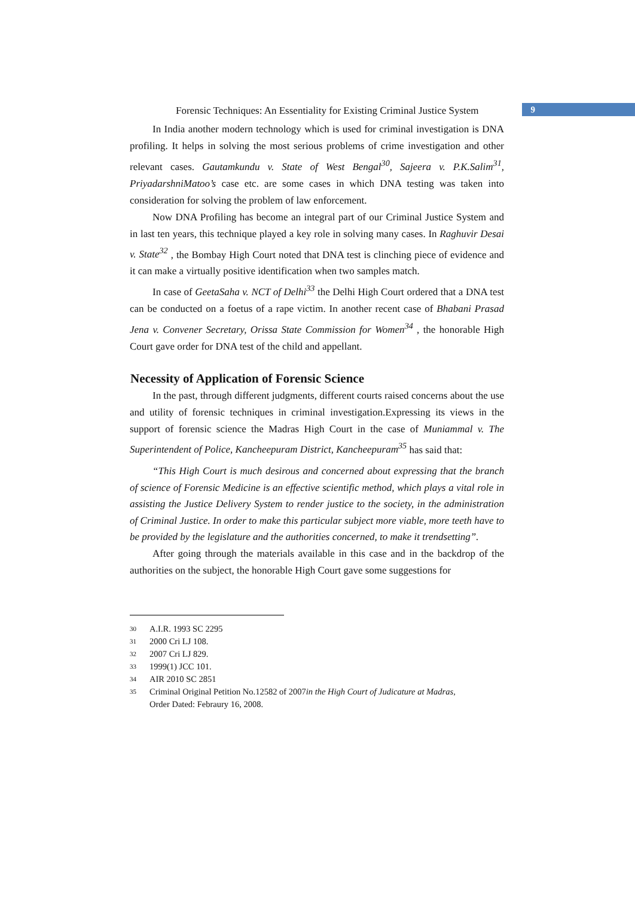Forensic Techniques: An Essentiality for Existing Criminal Justice System
9
In India another modern technology which is used for criminal investigation is DNA profiling. It helps in solving the most serious problems of crime investigation and other relevant cases. Gautamkundu v. State of West Bengal<sup>30</sup>, Sajeera v. P.K.Salim<sup>31</sup>, PriyadarshniMatoo’s case etc. are some cases in which DNA testing was taken into consideration for solving the problem of law enforcement.
Now DNA Profiling has become an integral part of our Criminal Justice System and in last ten years, this technique played a key role in solving many cases. In Raghuvir Desai v. State<sup>32</sup> , the Bombay High Court noted that DNA test is clinching piece of evidence and it can make a virtually positive identification when two samples match.
In case of GeetaSaha v. NCT of Delhi<sup>33</sup> the Delhi High Court ordered that a DNA test can be conducted on a foetus of a rape victim. In another recent case of Bhabani Prasad Jena v. Convener Secretary, Orissa State Commission for Women<sup>34</sup> , the honorable High Court gave order for DNA test of the child and appellant.
Necessity of Application of Forensic Science
In the past, through different judgments, different courts raised concerns about the use and utility of forensic techniques in criminal investigation.Expressing its views in the support of forensic science the Madras High Court in the case of Muniammal v. The Superintendent of Police, Kancheepuram District, Kancheepuram<sup>35</sup> has said that:
“This High Court is much desirous and concerned about expressing that the branch of science of Forensic Medicine is an effective scientific method, which plays a vital role in assisting the Justice Delivery System to render justice to the society, in the administration of Criminal Justice. In order to make this particular subject more viable, more teeth have to be provided by the legislature and the authorities concerned, to make it trendsetting”.
After going through the materials available in this case and in the backdrop of the authorities on the subject, the honorable High Court gave some suggestions for
30 A.I.R. 1993 SC 2295
31 2000 Cri LJ 108.
32 2007 Cri LJ 829.
33 1999(1) JCC 101.
34 AIR 2010 SC 2851
35 Criminal Original Petition No.12582 of 2007in the High Court of Judicature at Madras,
Order Dated: Febraury 16, 2008.